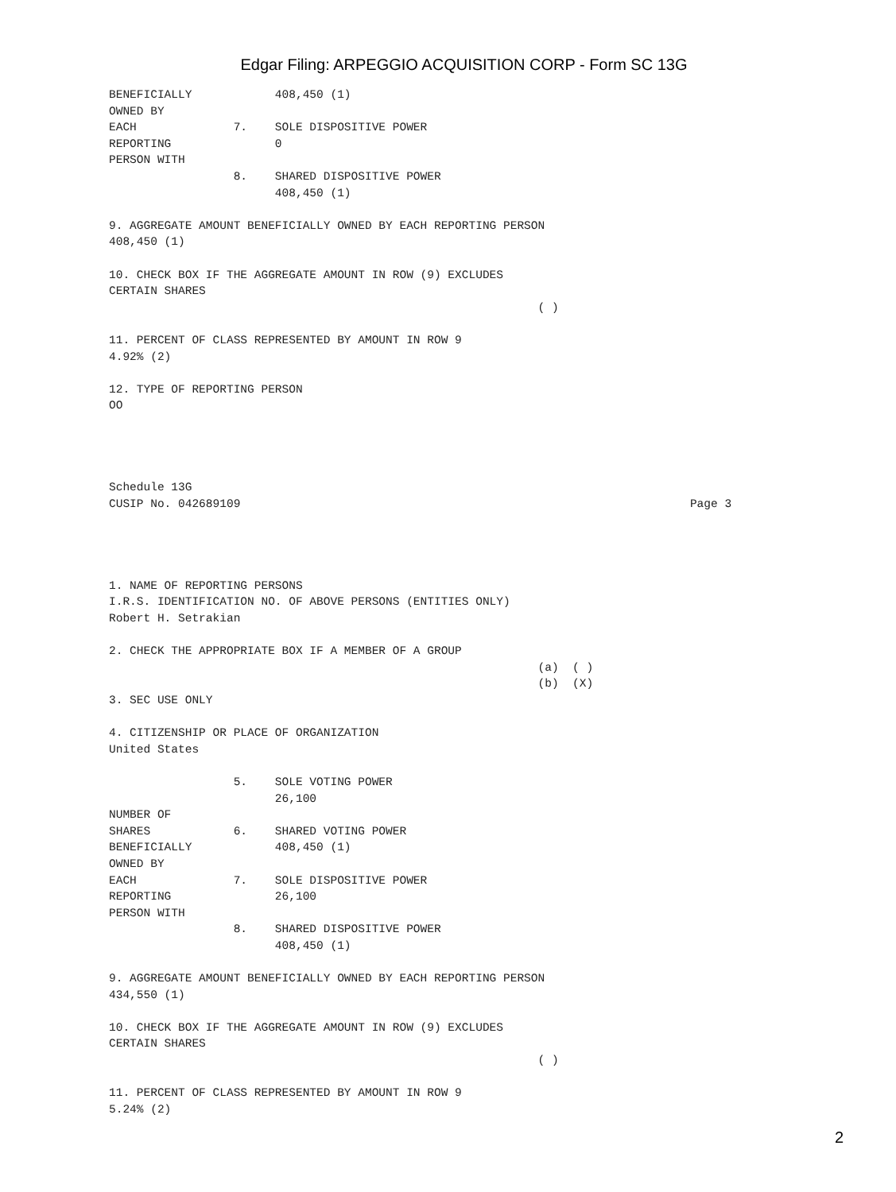Edgar Filing: ARPEGGIO ACQUISITION CORP - Form SC 13G
BENEFICIALLY            408,450 (1)
OWNED BY
EACH              7.    SOLE DISPOSITIVE POWER
REPORTING               0
PERSON WITH
                  8.    SHARED DISPOSITIVE POWER
                        408,450 (1)

9. AGGREGATE AMOUNT BENEFICIALLY OWNED BY EACH REPORTING PERSON
408,450 (1)

10. CHECK BOX IF THE AGGREGATE AMOUNT IN ROW (9) EXCLUDES
CERTAIN SHARES
                                                              ( )

11. PERCENT OF CLASS REPRESENTED BY AMOUNT IN ROW 9
4.92% (2)

12. TYPE OF REPORTING PERSON
OO




Schedule 13G
CUSIP No. 042689109                                                                 Page 3




1. NAME OF REPORTING PERSONS
I.R.S. IDENTIFICATION NO. OF ABOVE PERSONS (ENTITIES ONLY)
Robert H. Setrakian

2. CHECK THE APPROPRIATE BOX IF A MEMBER OF A GROUP
                                                              (a)  ( )
                                                              (b)  (X)
3. SEC USE ONLY

4. CITIZENSHIP OR PLACE OF ORGANIZATION
United States

                  5.    SOLE VOTING POWER
                        26,100
NUMBER OF
SHARES            6.    SHARED VOTING POWER
BENEFICIALLY            408,450 (1)
OWNED BY
EACH              7.    SOLE DISPOSITIVE POWER
REPORTING               26,100
PERSON WITH
                  8.    SHARED DISPOSITIVE POWER
                        408,450 (1)

9. AGGREGATE AMOUNT BENEFICIALLY OWNED BY EACH REPORTING PERSON
434,550 (1)

10. CHECK BOX IF THE AGGREGATE AMOUNT IN ROW (9) EXCLUDES
CERTAIN SHARES
                                                              ( )

11. PERCENT OF CLASS REPRESENTED BY AMOUNT IN ROW 9
5.24% (2)
2